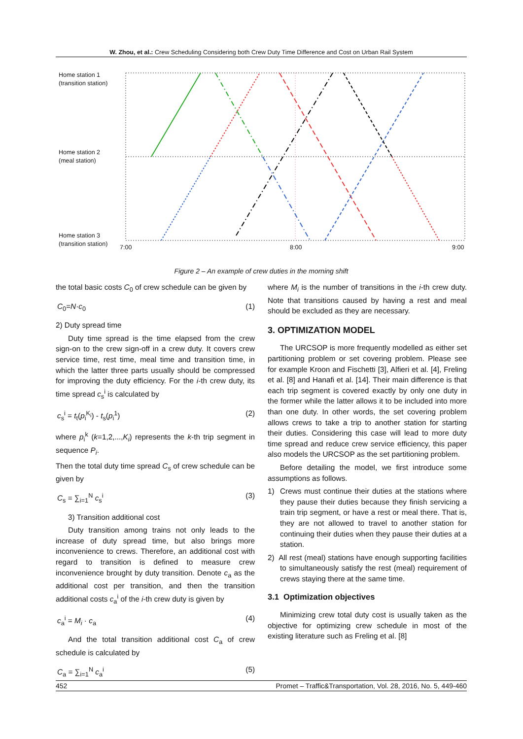W. Zhou, et al.: Crew Scheduling Considering both Crew Duty Time Difference and Cost on Urban Rail System
Home station 1
(transition station)
Home station 2
(meal station)
Home station 3
(transition station)
7:00 8:00 9:00
Figure 2 – An example of crew duties in the morning shift
the total basic costs C<sub>0</sub> of crew schedule can be given by
C<sub>0</sub>=N·c<sub>0</sub> (1)
2) Duty spread time
Duty time spread is the time elapsed from the crew sign-on to the crew sign-off in a crew duty. It covers crew service time, rest time, meal time and transition time, in which the latter three parts usually should be compressed for improving the duty efficiency. For the i-th crew duty, its time spread c<sub>s</sub><sup>i</sup> is calculated by
c<sub>s</sub><sup>i</sup> = t<sub>t</sub>(p<sub>i</sub><sup>K<sub>i</sub></sup>) - t<sub>s</sub>(p<sub>i</sub><sup>1</sup>) (2)
where p<sub>i</sub><sup>k</sup> (k=1,2,...,K<sub>i</sub>) represents the k-th trip segment in sequence P<sub>i</sub>.
Then the total duty time spread C<sub>s</sub> of crew schedule can be given by
C<sub>s</sub> = ∑<sub>i=1</sub><sup>N</sup> c<sub>s</sub><sup>i</sup> (3)
3) Transition additional cost
Duty transition among trains not only leads to the increase of duty spread time, but also brings more inconvenience to crews. Therefore, an additional cost with regard to transition is defined to measure crew inconvenience brought by duty transition. Denote c<sub>a</sub> as the additional cost per transition, and then the transition additional costs c<sub>a</sub><sup>i</sup> of the i-th crew duty is given by
c<sub>a</sub><sup>i</sup> = M<sub>i</sub> · c<sub>a</sub> (4)
And the total transition additional cost C<sub>a</sub> of crew schedule is calculated by
C<sub>a</sub> = ∑<sub>i=1</sub><sup>N</sup> c<sub>a</sub><sup>i</sup> (5)
where M<sub>i</sub> is the number of transitions in the i-th crew duty. Note that transitions caused by having a rest and meal should be excluded as they are necessary.
3. OPTIMIZATION MODEL
The URCSOP is more frequently modelled as either set partitioning problem or set covering problem. Please see for example Kroon and Fischetti [3], Alfieri et al. [4], Freling et al. [8] and Hanafi et al. [14]. Their main difference is that each trip segment is covered exactly by only one duty in the former while the latter allows it to be included into more than one duty. In other words, the set covering problem allows crews to take a trip to another station for starting their duties. Considering this case will lead to more duty time spread and reduce crew service efficiency, this paper also models the URCSOP as the set partitioning problem.
Before detailing the model, we first introduce some assumptions as follows.
1) Crews must continue their duties at the stations where they pause their duties because they finish servicing a train trip segment, or have a rest or meal there. That is, they are not allowed to travel to another station for continuing their duties when they pause their duties at a station.
2) All rest (meal) stations have enough supporting facilities to simultaneously satisfy the rest (meal) requirement of crews staying there at the same time.
3.1 Optimization objectives
Minimizing crew total duty cost is usually taken as the objective for optimizing crew schedule in most of the existing literature such as Freling et al. [8]
452 Promet – Traffic&Transportation, Vol. 28, 2016, No. 5, 449-460